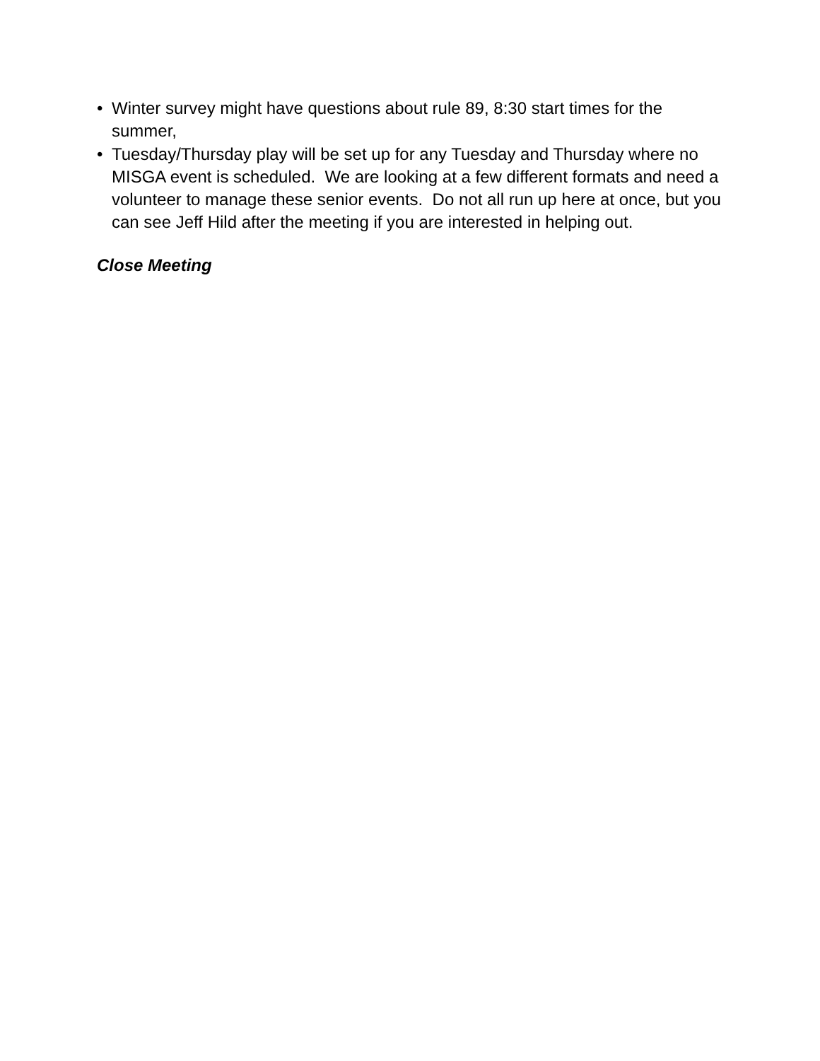• Winter survey might have questions about rule 89, 8:30 start times for the summer,
• Tuesday/Thursday play will be set up for any Tuesday and Thursday where no MISGA event is scheduled. We are looking at a few different formats and need a volunteer to manage these senior events. Do not all run up here at once, but you can see Jeff Hild after the meeting if you are interested in helping out.
Close Meeting